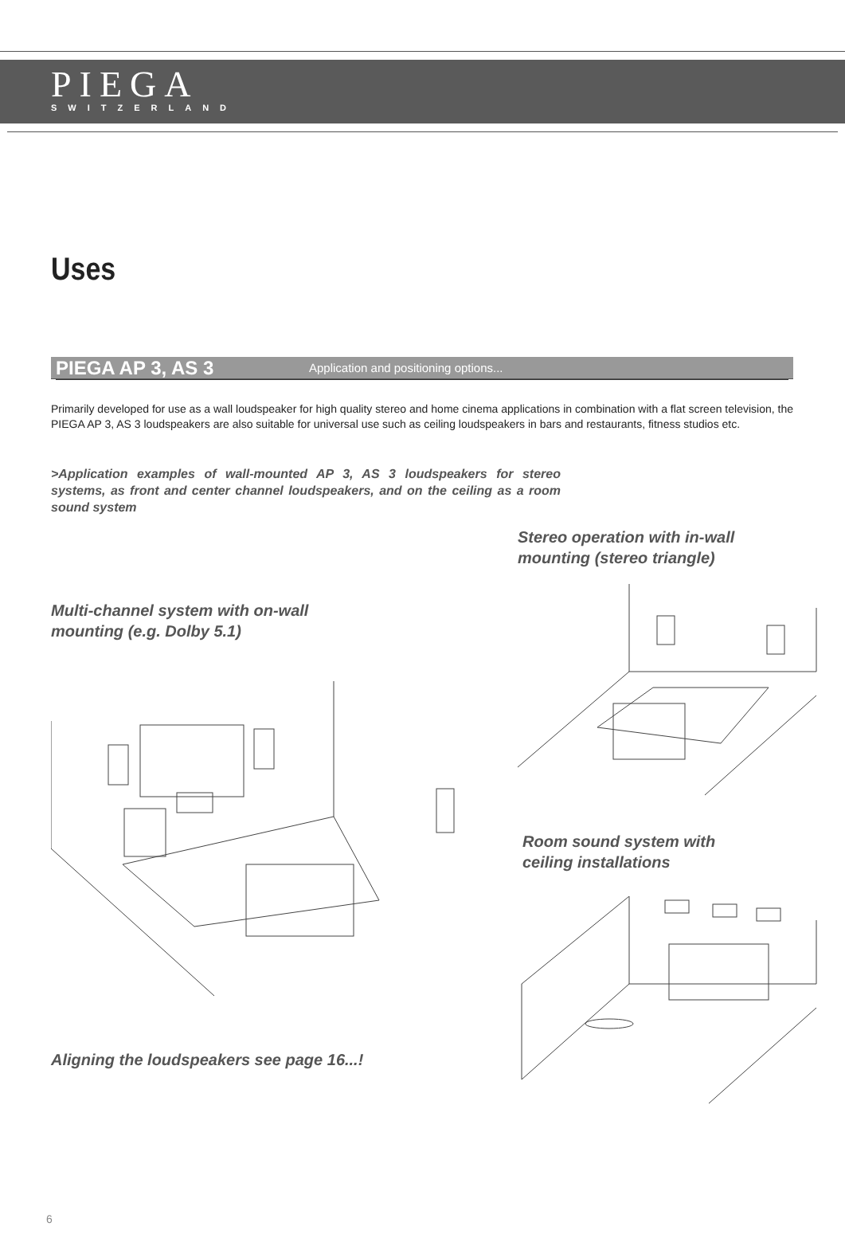PIEGA
SWITZERLAND
Uses
PIEGA AP 3, AS 3 Application and positioning options...
Primarily developed for use as a wall loudspeaker for high quality stereo and home cinema applications in combination with a flat screen television, the PIEGA AP 3, AS 3 loudspeakers are also suitable for universal use such as ceiling loudspeakers in bars and restaurants, fitness studios etc.
>Application examples of wall-mounted AP 3, AS 3 loudspeakers for stereo systems, as front and center channel loudspeakers, and on the ceiling as a room sound system
Multi-channel system with on-wall
mounting (e.g. Dolby 5.1)
Aligning the loudspeakers see page 16...!
Stereo operation with in-wall
mounting (stereo triangle)
Room sound system with
ceiling installations
6